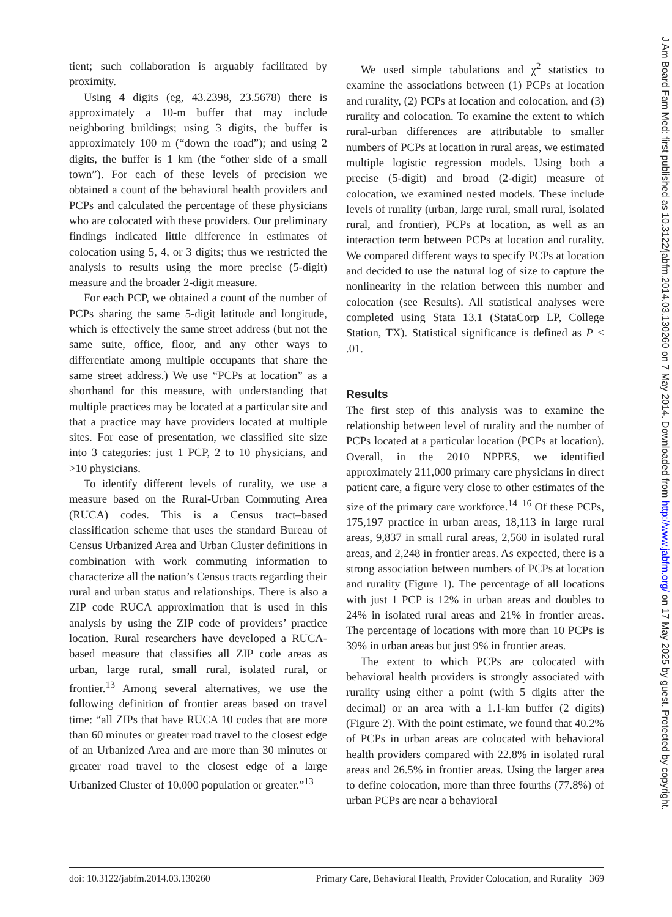tient; such collaboration is arguably facilitated by proximity.
Using 4 digits (eg, 43.2398, 23.5678) there is approximately a 10-m buffer that may include neighboring buildings; using 3 digits, the buffer is approximately 100 m (“down the road”); and using 2 digits, the buffer is 1 km (the “other side of a small town”). For each of these levels of precision we obtained a count of the behavioral health providers and PCPs and calculated the percentage of these physicians who are colocated with these providers. Our preliminary findings indicated little difference in estimates of colocation using 5, 4, or 3 digits; thus we restricted the analysis to results using the more precise (5-digit) measure and the broader 2-digit measure.
For each PCP, we obtained a count of the number of PCPs sharing the same 5-digit latitude and longitude, which is effectively the same street address (but not the same suite, office, floor, and any other ways to differentiate among multiple occupants that share the same street address.) We use “PCPs at location” as a shorthand for this measure, with understanding that multiple practices may be located at a particular site and that a practice may have providers located at multiple sites. For ease of presentation, we classified site size into 3 categories: just 1 PCP, 2 to 10 physicians, and >10 physicians.
To identify different levels of rurality, we use a measure based on the Rural-Urban Commuting Area (RUCA) codes. This is a Census tract–based classification scheme that uses the standard Bureau of Census Urbanized Area and Urban Cluster definitions in combination with work commuting information to characterize all the nation’s Census tracts regarding their rural and urban status and relationships. There is also a ZIP code RUCA approximation that is used in this analysis by using the ZIP code of providers’ practice location. Rural researchers have developed a RUCA-based measure that classifies all ZIP code areas as urban, large rural, small rural, isolated rural, or frontier.<sup>13</sup> Among several alternatives, we use the following definition of frontier areas based on travel time: “all ZIPs that have RUCA 10 codes that are more than 60 minutes or greater road travel to the closest edge of an Urbanized Area and are more than 30 minutes or greater road travel to the closest edge of a large Urbanized Cluster of 10,000 population or greater.”<sup>13</sup>
We used simple tabulations and χ<sup>2</sup> statistics to examine the associations between (1) PCPs at location and rurality, (2) PCPs at location and colocation, and (3) rurality and colocation. To examine the extent to which rural-urban differences are attributable to smaller numbers of PCPs at location in rural areas, we estimated multiple logistic regression models. Using both a precise (5-digit) and broad (2-digit) measure of colocation, we examined nested models. These include levels of rurality (urban, large rural, small rural, isolated rural, and frontier), PCPs at location, as well as an interaction term between PCPs at location and rurality. We compared different ways to specify PCPs at location and decided to use the natural log of size to capture the nonlinearity in the relation between this number and colocation (see Results). All statistical analyses were completed using Stata 13.1 (StataCorp LP, College Station, TX). Statistical significance is defined as P < .01.
Results
The first step of this analysis was to examine the relationship between level of rurality and the number of PCPs located at a particular location (PCPs at location). Overall, in the 2010 NPPES, we identified approximately 211,000 primary care physicians in direct patient care, a figure very close to other estimates of the size of the primary care workforce.<sup>14–16</sup> Of these PCPs, 175,197 practice in urban areas, 18,113 in large rural areas, 9,837 in small rural areas, 2,560 in isolated rural areas, and 2,248 in frontier areas. As expected, there is a strong association between numbers of PCPs at location and rurality (Figure 1). The percentage of all locations with just 1 PCP is 12% in urban areas and doubles to 24% in isolated rural areas and 21% in frontier areas. The percentage of locations with more than 10 PCPs is 39% in urban areas but just 9% in frontier areas.
The extent to which PCPs are colocated with behavioral health providers is strongly associated with rurality using either a point (with 5 digits after the decimal) or an area with a 1.1-km buffer (2 digits) (Figure 2). With the point estimate, we found that 40.2% of PCPs in urban areas are colocated with behavioral health providers compared with 22.8% in isolated rural areas and 26.5% in frontier areas. Using the larger area to define colocation, more than three fourths (77.8%) of urban PCPs are near a behavioral
doi: 10.3122/jabfm.2014.03.130260 Primary Care, Behavioral Health, Provider Colocation, and Rurality 369
J Am Board Fam Med: first published as 10.3122/jabfm.2014.03.130260 on 7 May 2014. Downloaded from http://www.jabfm.org/ on 17 May 2025 by guest. Protected by copyright.